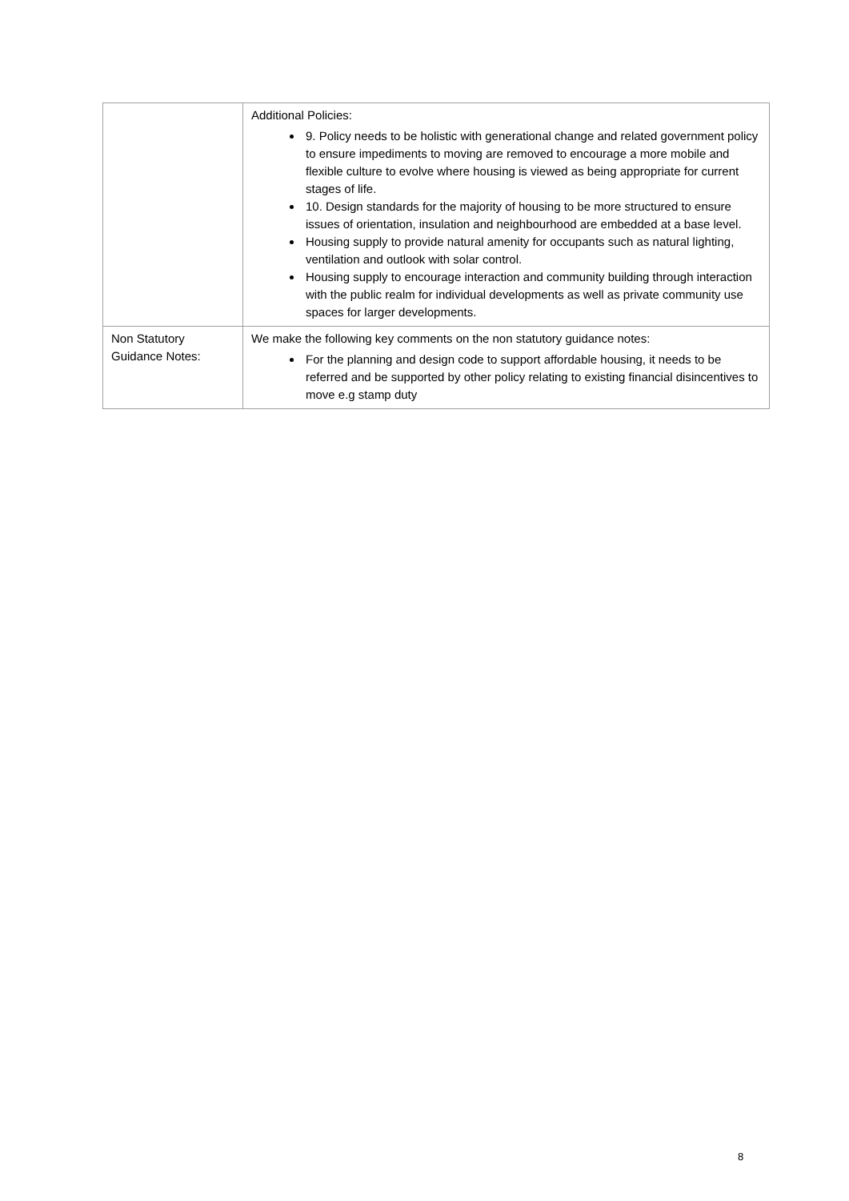| | Additional Policies: 9. Policy needs to be holistic with generational change and related government policy to ensure impediments to moving are removed to encourage a more mobile and flexible culture to evolve where housing is viewed as being appropriate for current stages of life. 10. Design standards for the majority of housing to be more structured to ensure issues of orientation, insulation and neighbourhood are embedded at a base level. Housing supply to provide natural amenity for occupants such as natural lighting, ventilation and outlook with solar control. Housing supply to encourage interaction and community building through interaction with the public realm for individual developments as well as private community use spaces for larger developments. |
| Non Statutory Guidance Notes: | We make the following key comments on the non statutory guidance notes: For the planning and design code to support affordable housing, it needs to be referred and be supported by other policy relating to existing financial disincentives to move e.g stamp duty |
8